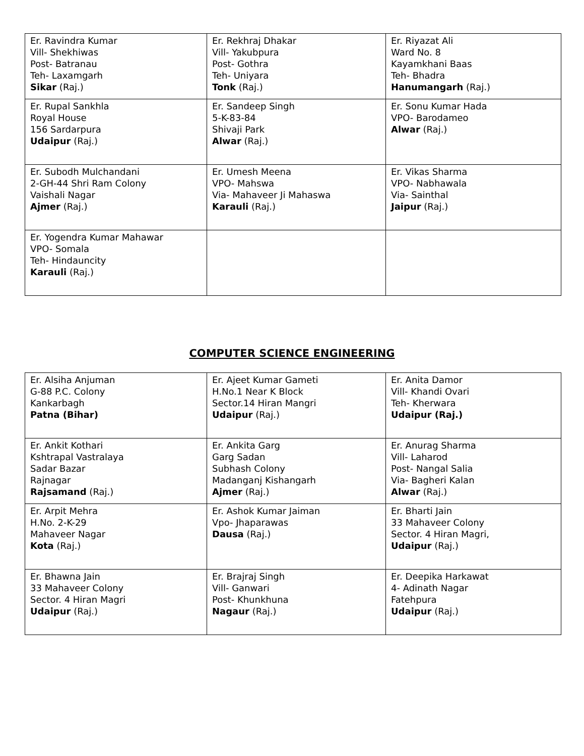| Er. Ravindra Kumar Vill- Shekhiwas Post- Batranau Teh- Laxamgarh Sikar (Raj.) | Er. Rekhraj Dhakar Vill- Yakubpura Post- Gothra Teh- Uniyara Tonk (Raj.) | Er. Riyazat Ali Ward No. 8 Kayamkhani Baas Teh- Bhadra Hanumangarh (Raj.) |
| Er. Rupal Sankhla Royal House 156 Sardarpura Udaipur (Raj.) | Er. Sandeep Singh 5-K-83-84 Shivaji Park Alwar (Raj.) | Er. Sonu Kumar Hada VPO- Barodameo Alwar (Raj.) |
| Er. Subodh Mulchandani 2-GH-44 Shri Ram Colony Vaishali Nagar Ajmer (Raj.) | Er. Umesh Meena VPO- Mahswa Via- Mahaveer Ji Mahaswa Karauli (Raj.) | Er. Vikas Sharma VPO- Nabhawala Via- Sainthal Jaipur (Raj.) |
| Er. Yogendra Kumar Mahawar VPO- Somala Teh- Hindauncity Karauli (Raj.) | | |
COMPUTER SCIENCE ENGINEERING
| Er. Alsiha Anjuman G-88 P.C. Colony Kankarbagh Patna (Bihar) | Er. Ajeet Kumar Gameti H.No.1 Near K Block Sector.14 Hiran Mangri Udaipur (Raj.) | Er. Anita Damor Vill- Khandi Ovari Teh- Kherwara Udaipur (Raj.) |
| Er. Ankit Kothari Kshtrapal Vastralaya Sadar Bazar Rajnagar Rajsamand (Raj.) | Er. Ankita Garg Garg Sadan Subhash Colony Madanganj Kishangarh Ajmer (Raj.) | Er. Anurag Sharma Vill- Laharod Post- Nangal Salia Via- Bagheri Kalan Alwar (Raj.) |
| Er. Arpit Mehra H.No. 2-K-29 Mahaveer Nagar Kota (Raj.) | Er. Ashok Kumar Jaiman Vpo- Jhaparawas Dausa (Raj.) | Er. Bharti Jain 33 Mahaveer Colony Sector. 4 Hiran Magri, Udaipur (Raj.) |
| Er. Bhawna Jain 33 Mahaveer Colony Sector. 4 Hiran Magri Udaipur (Raj.) | Er. Brajraj Singh Vill- Ganwari Post- Khunkhuna Nagaur (Raj.) | Er. Deepika Harkawat 4- Adinath Nagar Fatehpura Udaipur (Raj.) |